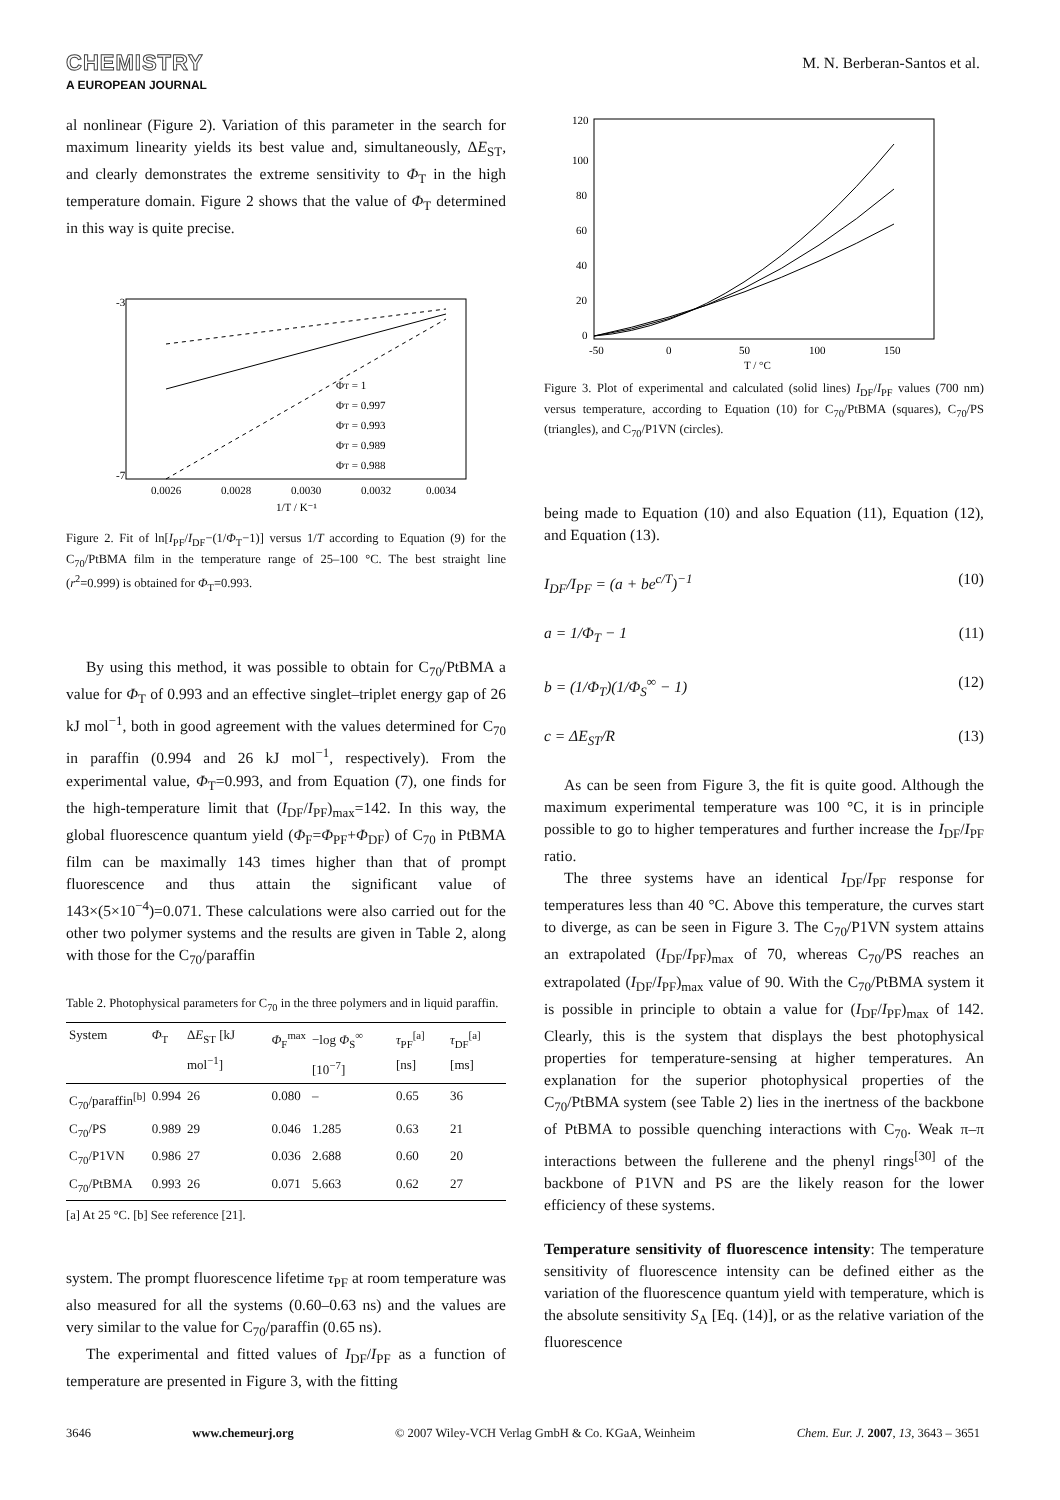CHEMISTRY
A EUROPEAN JOURNAL
M. N. Berberan-Santos et al.
al nonlinear (Figure 2). Variation of this parameter in the search for maximum linearity yields its best value and, simultaneously, ΔE<sub>ST</sub>, and clearly demonstrates the extreme sensitivity to Φ<sub>T</sub> in the high temperature domain. Figure 2 shows that the value of Φ<sub>T</sub> determined in this way is quite precise.
-7
-3
0.0026
0.0028
0.0030
0.0032
0.0034
1/T / K⁻¹
ΦT = 1
ΦT = 0.997
ΦT = 0.993
ΦT = 0.989
ΦT = 0.988
Figure 2. Fit of ln[I<sub>PF</sub>/I<sub>DF</sub>−(1/Φ<sub>T</sub>−1)] versus 1/T according to Equation (9) for the C<sub>70</sub>/PtBMA film in the temperature range of 25–100 °C. The best straight line (r<sup>2</sup>=0.999) is obtained for Φ<sub>T</sub>=0.993.
By using this method, it was possible to obtain for C<sub>70</sub>/PtBMA a value for Φ<sub>T</sub> of 0.993 and an effective singlet–triplet energy gap of 26 kJ mol<sup>−1</sup>, both in good agreement with the values determined for C<sub>70</sub> in paraffin (0.994 and 26 kJ mol<sup>−1</sup>, respectively). From the experimental value, Φ<sub>T</sub>=0.993, and from Equation (7), one finds for the high-temperature limit that (I<sub>DF</sub>/I<sub>PF</sub>)<sub>max</sub>=142. In this way, the global fluorescence quantum yield (Φ<sub>F</sub>=Φ<sub>PF</sub>+Φ<sub>DF</sub>) of C<sub>70</sub> in PtBMA film can be maximally 143 times higher than that of prompt fluorescence and thus attain the significant value of 143×(5×10<sup>−4</sup>)=0.071. These calculations were also carried out for the other two polymer systems and the results are given in Table 2, along with those for the C<sub>70</sub>/paraffin
Table 2. Photophysical parameters for C<sub>70</sub> in the three polymers and in liquid paraffin.
| System | Φ<sub>T</sub> | Δ E<sub>ST</sub> [kJ mol<sup>−1</sup>] | Φ<sub>F</sub><sup>max</sup> | −log Φ<sub>S</sub><sup>∞</sup> [10<sup>−7</sup>] | τ<sub>PF</sub><sup>[a]</sup> [ns] | τ<sub>DF</sub><sup>[a]</sup> [ms] |
| --- | --- | --- | --- | --- | --- | --- |
| C<sub>70</sub>/paraffin<sup>[b]</sup> | 0.994 | 26 | 0.080 | – | 0.65 | 36 |
| C<sub>70</sub>/PS | 0.989 | 29 | 0.046 | 1.285 | 0.63 | 21 |
| C<sub>70</sub>/P1VN | 0.986 | 27 | 0.036 | 2.688 | 0.60 | 20 |
| C<sub>70</sub>/PtBMA | 0.993 | 26 | 0.071 | 5.663 | 0.62 | 27 |
[a] At 25 °C. [b] See reference [21].
system. The prompt fluorescence lifetime τ<sub>PF</sub> at room temperature was also measured for all the systems (0.60–0.63 ns) and the values are very similar to the value for C<sub>70</sub>/paraffin (0.65 ns).
The experimental and fitted values of I<sub>DF</sub>/I<sub>PF</sub> as a function of temperature are presented in Figure 3, with the fitting
120
100
80
60
40
20
0
-50
0
50
100
150
T / °C
Figure 3. Plot of experimental and calculated (solid lines) I<sub>DF</sub>/I<sub>PF</sub> values (700 nm) versus temperature, according to Equation (10) for C<sub>70</sub>/PtBMA (squares), C<sub>70</sub>/PS (triangles), and C<sub>70</sub>/P1VN (circles).
being made to Equation (10) and also Equation (11), Equation (12), and Equation (13).
I<sub>DF</sub>/I<sub>PF</sub> = (a + be<sup>c/T</sup>)<sup>−1</sup> (10)
a = 1/Φ<sub>T</sub> − 1 (11)
b = (1/Φ<sub>T</sub>)(1/Φ<sub>S</sub><sup>∞</sup> − 1) (12)
c = ΔE<sub>ST</sub>/R (13)
As can be seen from Figure 3, the fit is quite good. Although the maximum experimental temperature was 100 °C, it is in principle possible to go to higher temperatures and further increase the I<sub>DF</sub>/I<sub>PF</sub> ratio.
The three systems have an identical I<sub>DF</sub>/I<sub>PF</sub> response for temperatures less than 40 °C. Above this temperature, the curves start to diverge, as can be seen in Figure 3. The C<sub>70</sub>/P1VN system attains an extrapolated (I<sub>DF</sub>/I<sub>PF</sub>)<sub>max</sub> of 70, whereas C<sub>70</sub>/PS reaches an extrapolated (I<sub>DF</sub>/I<sub>PF</sub>)<sub>max</sub> value of 90. With the C<sub>70</sub>/PtBMA system it is possible in principle to obtain a value for (I<sub>DF</sub>/I<sub>PF</sub>)<sub>max</sub> of 142. Clearly, this is the system that displays the best photophysical properties for temperature-sensing at higher temperatures. An explanation for the superior photophysical properties of the C<sub>70</sub>/PtBMA system (see Table 2) lies in the inertness of the backbone of PtBMA to possible quenching interactions with C<sub>70</sub>. Weak π–π interactions between the fullerene and the phenyl rings<sup>[30]</sup> of the backbone of P1VN and PS are the likely reason for the lower efficiency of these systems.
Temperature sensitivity of fluorescence intensity: The temperature sensitivity of fluorescence intensity can be defined either as the variation of the fluorescence quantum yield with temperature, which is the absolute sensitivity S<sub>A</sub> [Eq. (14)], or as the relative variation of the fluorescence
3646 www.chemeurj.org © 2007 Wiley-VCH Verlag GmbH & Co. KGaA, Weinheim Chem. Eur. J. 2007, 13, 3643 – 3651